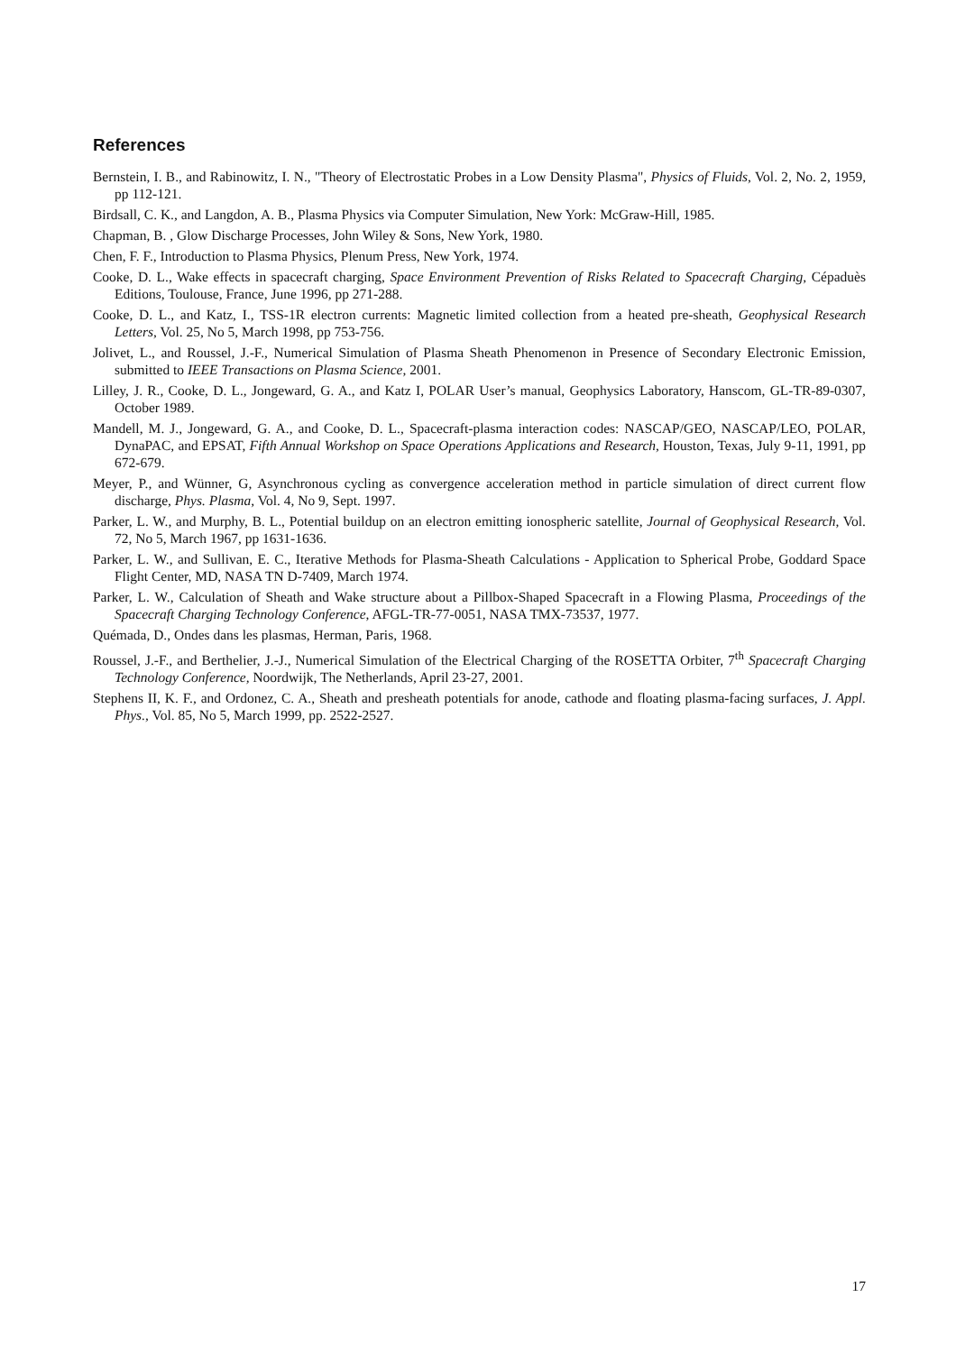References
Bernstein, I. B., and Rabinowitz, I. N., "Theory of Electrostatic Probes in a Low Density Plasma", Physics of Fluids, Vol. 2, No. 2, 1959, pp 112-121.
Birdsall, C. K., and Langdon, A. B., Plasma Physics via Computer Simulation, New York: McGraw-Hill, 1985.
Chapman, B. , Glow Discharge Processes, John Wiley & Sons, New York, 1980.
Chen, F. F., Introduction to Plasma Physics, Plenum Press, New York, 1974.
Cooke, D. L., Wake effects in spacecraft charging, Space Environment Prevention of Risks Related to Spacecraft Charging, Cépaduès Editions, Toulouse, France, June 1996, pp 271-288.
Cooke, D. L., and Katz, I., TSS-1R electron currents: Magnetic limited collection from a heated pre-sheath, Geophysical Research Letters, Vol. 25, No 5, March 1998, pp 753-756.
Jolivet, L., and Roussel, J.-F., Numerical Simulation of Plasma Sheath Phenomenon in Presence of Secondary Electronic Emission, submitted to IEEE Transactions on Plasma Science, 2001.
Lilley, J. R., Cooke, D. L., Jongeward, G. A., and Katz I, POLAR User’s manual, Geophysics Laboratory, Hanscom, GL-TR-89-0307, October 1989.
Mandell, M. J., Jongeward, G. A., and Cooke, D. L., Spacecraft-plasma interaction codes: NASCAP/GEO, NASCAP/LEO, POLAR, DynaPAC, and EPSAT, Fifth Annual Workshop on Space Operations Applications and Research, Houston, Texas, July 9-11, 1991, pp 672-679.
Meyer, P., and Wünner, G, Asynchronous cycling as convergence acceleration method in particle simulation of direct current flow discharge, Phys. Plasma, Vol. 4, No 9, Sept. 1997.
Parker, L. W., and Murphy, B. L., Potential buildup on an electron emitting ionospheric satellite, Journal of Geophysical Research, Vol. 72, No 5, March 1967, pp 1631-1636.
Parker, L. W., and Sullivan, E. C., Iterative Methods for Plasma-Sheath Calculations - Application to Spherical Probe, Goddard Space Flight Center, MD, NASA TN D-7409, March 1974.
Parker, L. W., Calculation of Sheath and Wake structure about a Pillbox-Shaped Spacecraft in a Flowing Plasma, Proceedings of the Spacecraft Charging Technology Conference, AFGL-TR-77-0051, NASA TMX-73537, 1977.
Quémada, D., Ondes dans les plasmas, Herman, Paris, 1968.
Roussel, J.-F., and Berthelier, J.-J., Numerical Simulation of the Electrical Charging of the ROSETTA Orbiter, 7<sup>th</sup> Spacecraft Charging Technology Conference, Noordwijk, The Netherlands, April 23-27, 2001.
Stephens II, K. F., and Ordonez, C. A., Sheath and presheath potentials for anode, cathode and floating plasma-facing surfaces, J. Appl. Phys., Vol. 85, No 5, March 1999, pp. 2522-2527.
17